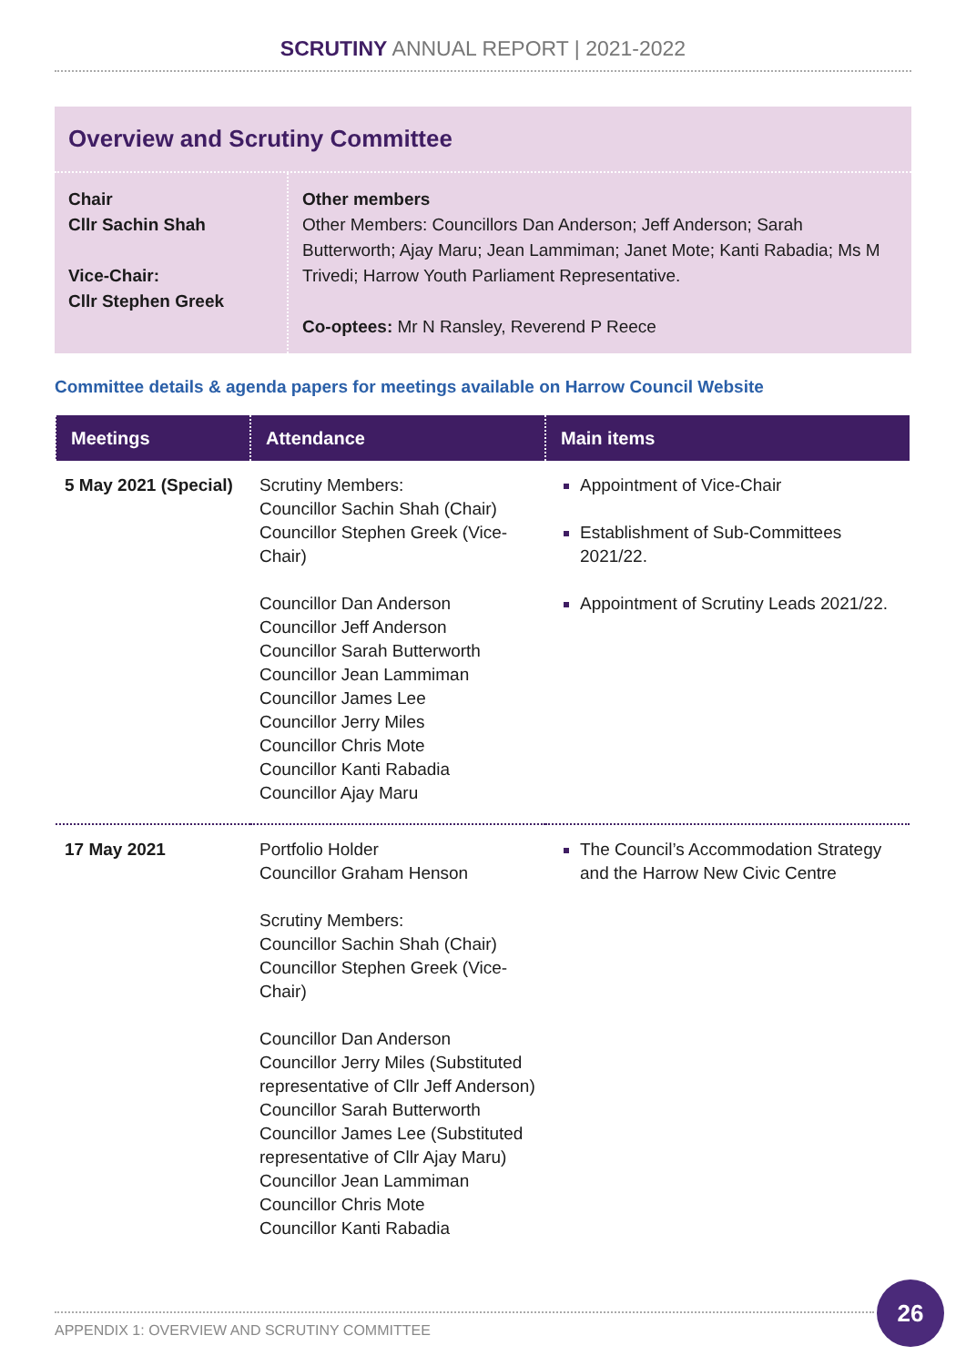SCRUTINY ANNUAL REPORT | 2021-2022
Overview and Scrutiny Committee
Chair
Cllr Sachin Shah
Vice-Chair:
Cllr Stephen Greek
Other members
Other Members: Councillors Dan Anderson; Jeff Anderson; Sarah Butterworth; Ajay Maru; Jean Lammiman; Janet Mote; Kanti Rabadia; Ms M Trivedi; Harrow Youth Parliament Representative.
Co-optees: Mr N Ransley, Reverend P Reece
Committee details & agenda papers for meetings available on Harrow Council Website
| Meetings | Attendance | Main items |
| --- | --- | --- |
| 5 May 2021 (Special) | Scrutiny Members: Councillor Sachin Shah (Chair) Councillor Stephen Greek (Vice-Chair) Councillor Dan Anderson Councillor Jeff Anderson Councillor Sarah Butterworth Councillor Jean Lammiman Councillor James Lee Councillor Jerry Miles Councillor Chris Mote Councillor Kanti Rabadia Councillor Ajay Maru | Appointment of Vice-Chair Establishment of Sub-Committees 2021/22. Appointment of Scrutiny Leads 2021/22. |
| 17 May 2021 | Portfolio Holder Councillor Graham Henson Scrutiny Members: Councillor Sachin Shah (Chair) Councillor Stephen Greek (Vice-Chair) Councillor Dan Anderson Councillor Jerry Miles (Substituted representative of Cllr Jeff Anderson) Councillor Sarah Butterworth Councillor James Lee (Substituted representative of Cllr Ajay Maru) Councillor Jean Lammiman Councillor Chris Mote Councillor Kanti Rabadia | The Council’s Accommodation Strategy and the Harrow New Civic Centre |
APPENDIX 1: OVERVIEW AND SCRUTINY COMMITTEE
26